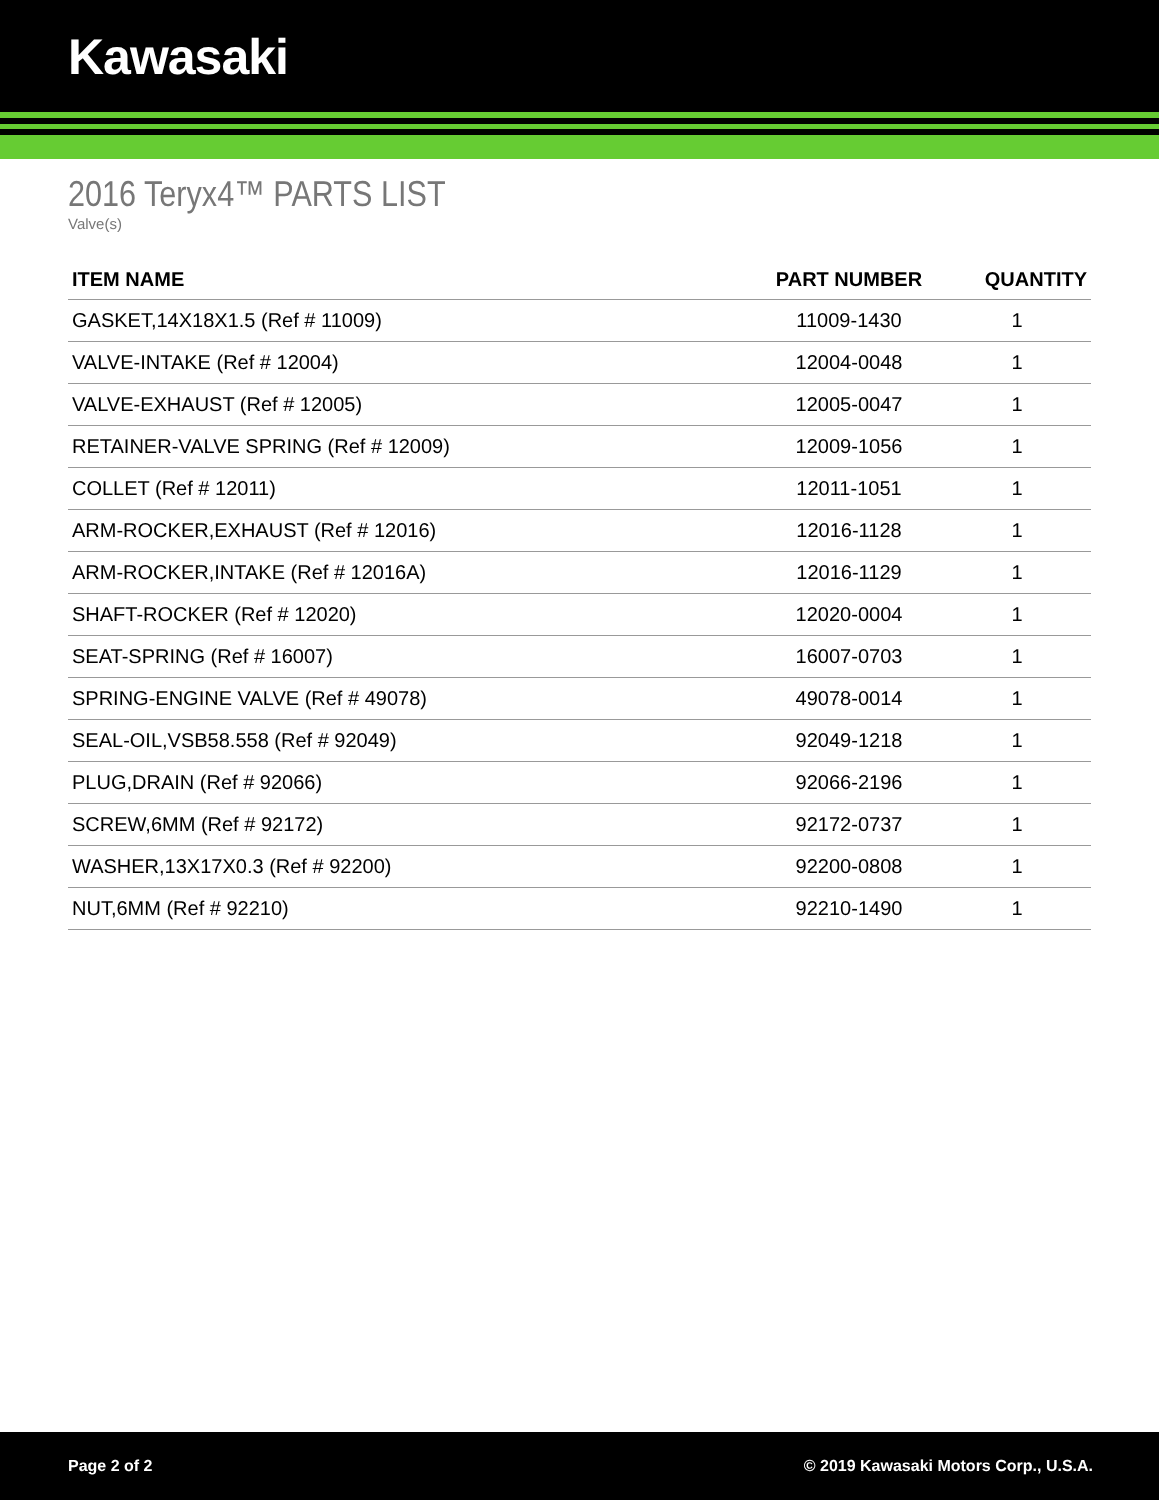Kawasaki
2016 Teryx4™ PARTS LIST
Valve(s)
| ITEM NAME | PART NUMBER | QUANTITY |
| --- | --- | --- |
| GASKET,14X18X1.5 (Ref # 11009) | 11009-1430 | 1 |
| VALVE-INTAKE (Ref # 12004) | 12004-0048 | 1 |
| VALVE-EXHAUST (Ref # 12005) | 12005-0047 | 1 |
| RETAINER-VALVE SPRING (Ref # 12009) | 12009-1056 | 1 |
| COLLET (Ref # 12011) | 12011-1051 | 1 |
| ARM-ROCKER,EXHAUST (Ref # 12016) | 12016-1128 | 1 |
| ARM-ROCKER,INTAKE (Ref # 12016A) | 12016-1129 | 1 |
| SHAFT-ROCKER (Ref # 12020) | 12020-0004 | 1 |
| SEAT-SPRING (Ref # 16007) | 16007-0703 | 1 |
| SPRING-ENGINE VALVE (Ref # 49078) | 49078-0014 | 1 |
| SEAL-OIL,VSB58.558 (Ref # 92049) | 92049-1218 | 1 |
| PLUG,DRAIN (Ref # 92066) | 92066-2196 | 1 |
| SCREW,6MM (Ref # 92172) | 92172-0737 | 1 |
| WASHER,13X17X0.3 (Ref # 92200) | 92200-0808 | 1 |
| NUT,6MM (Ref # 92210) | 92210-1490 | 1 |
Page 2 of 2 © 2019 Kawasaki Motors Corp., U.S.A.